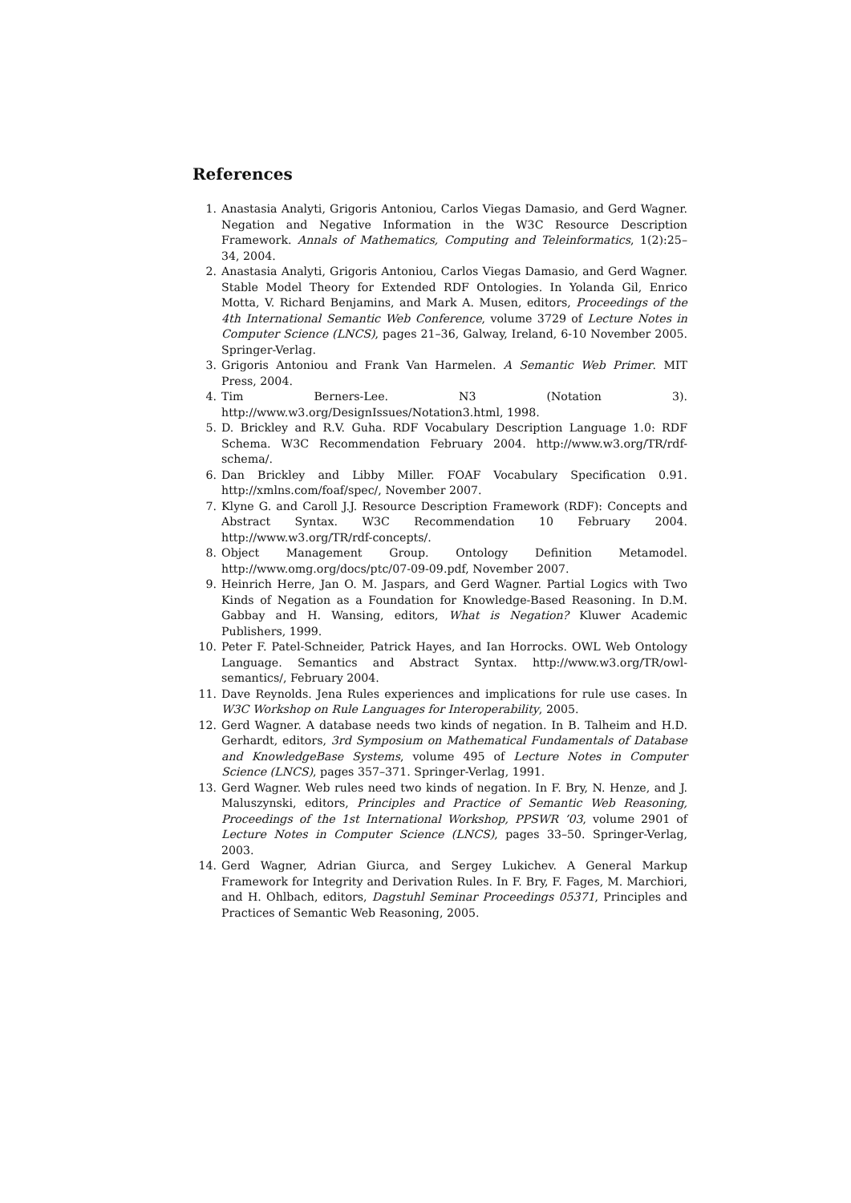References
1. Anastasia Analyti, Grigoris Antoniou, Carlos Viegas Damasio, and Gerd Wagner. Negation and Negative Information in the W3C Resource Description Framework. Annals of Mathematics, Computing and Teleinformatics, 1(2):25–34, 2004.
2. Anastasia Analyti, Grigoris Antoniou, Carlos Viegas Damasio, and Gerd Wagner. Stable Model Theory for Extended RDF Ontologies. In Yolanda Gil, Enrico Motta, V. Richard Benjamins, and Mark A. Musen, editors, Proceedings of the 4th International Semantic Web Conference, volume 3729 of Lecture Notes in Computer Science (LNCS), pages 21–36, Galway, Ireland, 6-10 November 2005. Springer-Verlag.
3. Grigoris Antoniou and Frank Van Harmelen. A Semantic Web Primer. MIT Press, 2004.
4. Tim Berners-Lee. N3 (Notation 3). http://www.w3.org/DesignIssues/Notation3.html, 1998.
5. D. Brickley and R.V. Guha. RDF Vocabulary Description Language 1.0: RDF Schema. W3C Recommendation February 2004. http://www.w3.org/TR/rdf-schema/.
6. Dan Brickley and Libby Miller. FOAF Vocabulary Specification 0.91. http://xmlns.com/foaf/spec/, November 2007.
7. Klyne G. and Caroll J.J. Resource Description Framework (RDF): Concepts and Abstract Syntax. W3C Recommendation 10 February 2004. http://www.w3.org/TR/rdf-concepts/.
8. Object Management Group. Ontology Definition Metamodel. http://www.omg.org/docs/ptc/07-09-09.pdf, November 2007.
9. Heinrich Herre, Jan O. M. Jaspars, and Gerd Wagner. Partial Logics with Two Kinds of Negation as a Foundation for Knowledge-Based Reasoning. In D.M. Gabbay and H. Wansing, editors, What is Negation? Kluwer Academic Publishers, 1999.
10. Peter F. Patel-Schneider, Patrick Hayes, and Ian Horrocks. OWL Web Ontology Language. Semantics and Abstract Syntax. http://www.w3.org/TR/owl-semantics/, February 2004.
11. Dave Reynolds. Jena Rules experiences and implications for rule use cases. In W3C Workshop on Rule Languages for Interoperability, 2005.
12. Gerd Wagner. A database needs two kinds of negation. In B. Talheim and H.D. Gerhardt, editors, 3rd Symposium on Mathematical Fundamentals of Database and KnowledgeBase Systems, volume 495 of Lecture Notes in Computer Science (LNCS), pages 357–371. Springer-Verlag, 1991.
13. Gerd Wagner. Web rules need two kinds of negation. In F. Bry, N. Henze, and J. Maluszynski, editors, Principles and Practice of Semantic Web Reasoning, Proceedings of the 1st International Workshop, PPSWR ’03, volume 2901 of Lecture Notes in Computer Science (LNCS), pages 33–50. Springer-Verlag, 2003.
14. Gerd Wagner, Adrian Giurca, and Sergey Lukichev. A General Markup Framework for Integrity and Derivation Rules. In F. Bry, F. Fages, M. Marchiori, and H. Ohlbach, editors, Dagstuhl Seminar Proceedings 05371, Principles and Practices of Semantic Web Reasoning, 2005.